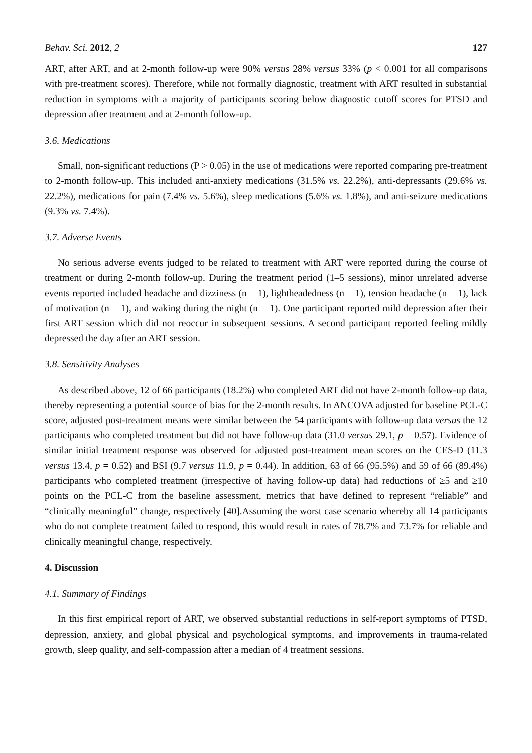Behav. Sci. 2012, 2 127
ART, after ART, and at 2-month follow-up were 90% versus 28% versus 33% (p < 0.001 for all comparisons with pre-treatment scores). Therefore, while not formally diagnostic, treatment with ART resulted in substantial reduction in symptoms with a majority of participants scoring below diagnostic cutoff scores for PTSD and depression after treatment and at 2-month follow-up.
3.6. Medications
Small, non-significant reductions (P > 0.05) in the use of medications were reported comparing pre-treatment to 2-month follow-up. This included anti-anxiety medications (31.5% vs. 22.2%), anti-depressants (29.6% vs. 22.2%), medications for pain (7.4% vs. 5.6%), sleep medications (5.6% vs. 1.8%), and anti-seizure medications (9.3% vs. 7.4%).
3.7. Adverse Events
No serious adverse events judged to be related to treatment with ART were reported during the course of treatment or during 2-month follow-up. During the treatment period (1–5 sessions), minor unrelated adverse events reported included headache and dizziness (n = 1), lightheadedness (n = 1), tension headache (n = 1), lack of motivation (n = 1), and waking during the night (n = 1). One participant reported mild depression after their first ART session which did not reoccur in subsequent sessions. A second participant reported feeling mildly depressed the day after an ART session.
3.8. Sensitivity Analyses
As described above, 12 of 66 participants (18.2%) who completed ART did not have 2-month follow-up data, thereby representing a potential source of bias for the 2-month results. In ANCOVA adjusted for baseline PCL-C score, adjusted post-treatment means were similar between the 54 participants with follow-up data versus the 12 participants who completed treatment but did not have follow-up data (31.0 versus 29.1, p = 0.57). Evidence of similar initial treatment response was observed for adjusted post-treatment mean scores on the CES-D (11.3 versus 13.4, p = 0.52) and BSI (9.7 versus 11.9, p = 0.44). In addition, 63 of 66 (95.5%) and 59 of 66 (89.4%) participants who completed treatment (irrespective of having follow-up data) had reductions of ≥5 and ≥10 points on the PCL-C from the baseline assessment, metrics that have defined to represent “reliable” and “clinically meaningful” change, respectively [40].Assuming the worst case scenario whereby all 14 participants who do not complete treatment failed to respond, this would result in rates of 78.7% and 73.7% for reliable and clinically meaningful change, respectively.
4. Discussion
4.1. Summary of Findings
In this first empirical report of ART, we observed substantial reductions in self-report symptoms of PTSD, depression, anxiety, and global physical and psychological symptoms, and improvements in trauma-related growth, sleep quality, and self-compassion after a median of 4 treatment sessions.